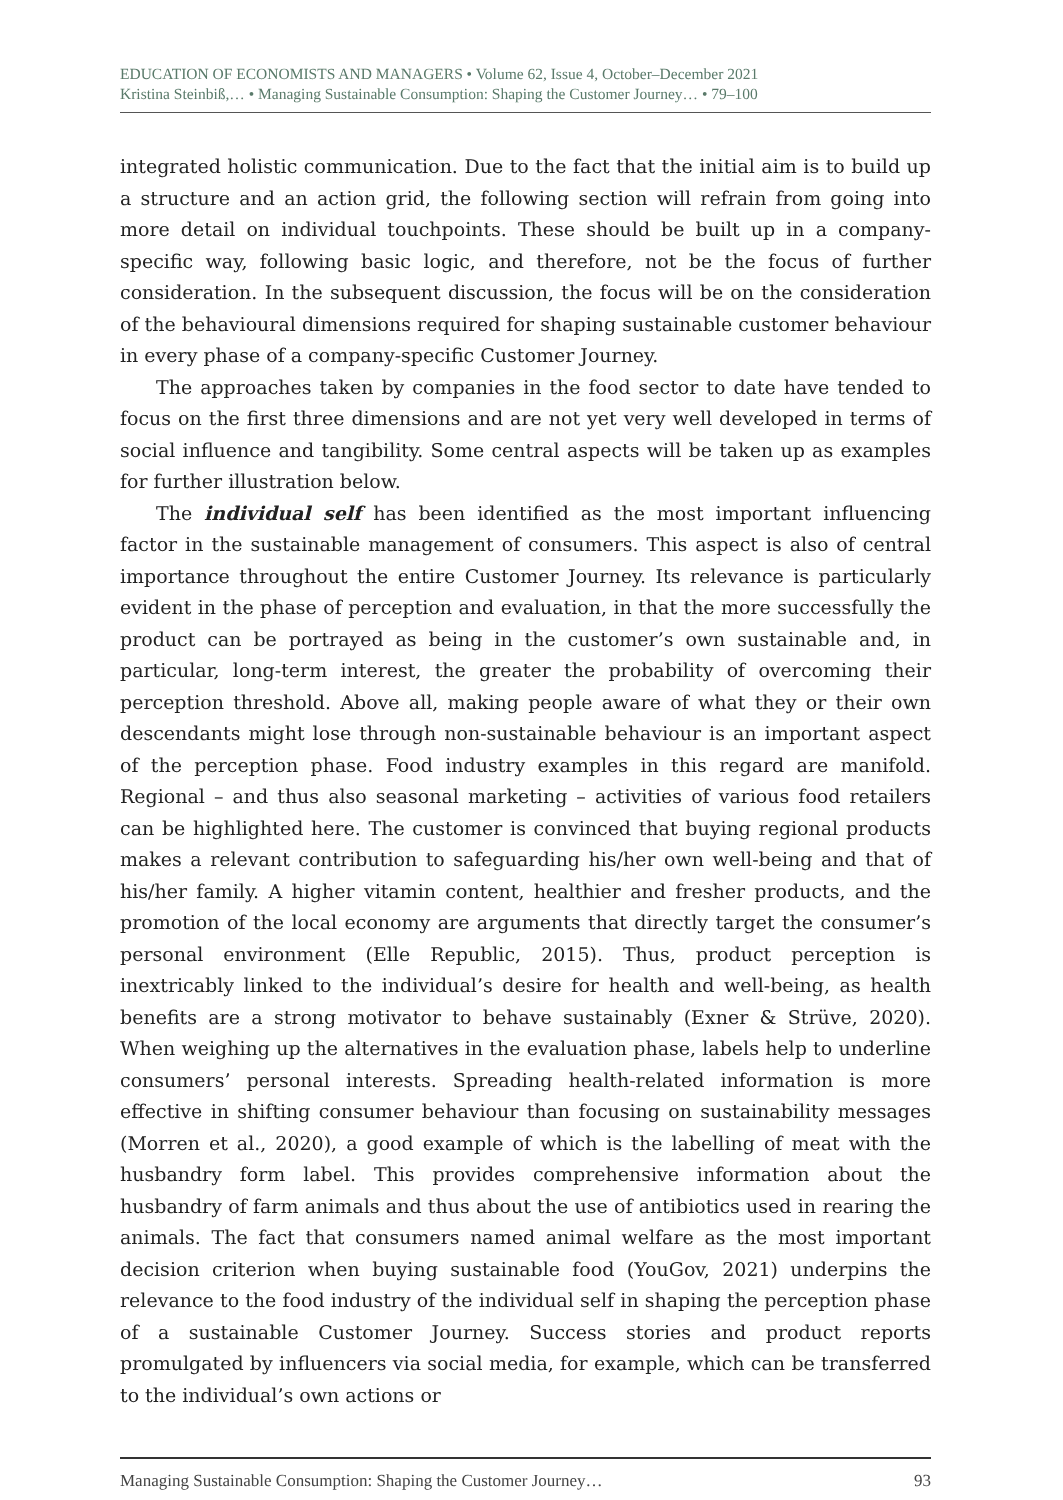EDUCATION OF ECONOMISTS AND MANAGERS • Volume 62, Issue 4, October–December 2021
Kristina Steinbiß,… • Managing Sustainable Consumption: Shaping the Customer Journey… • 79–100
integrated holistic communication. Due to the fact that the initial aim is to build up a structure and an action grid, the following section will refrain from going into more detail on individual touchpoints. These should be built up in a company-specific way, following basic logic, and therefore, not be the focus of further consideration. In the subsequent discussion, the focus will be on the consideration of the behavioural dimensions required for shaping sustainable customer behaviour in every phase of a company-specific Customer Journey.
The approaches taken by companies in the food sector to date have tended to focus on the first three dimensions and are not yet very well developed in terms of social influence and tangibility. Some central aspects will be taken up as examples for further illustration below.
The individual self has been identified as the most important influencing factor in the sustainable management of consumers. This aspect is also of central importance throughout the entire Customer Journey. Its relevance is particularly evident in the phase of perception and evaluation, in that the more successfully the product can be portrayed as being in the customer’s own sustainable and, in particular, long-term interest, the greater the probability of overcoming their perception threshold. Above all, making people aware of what they or their own descendants might lose through non-sustainable behaviour is an important aspect of the perception phase. Food industry examples in this regard are manifold. Regional – and thus also seasonal marketing – activities of various food retailers can be highlighted here. The customer is convinced that buying regional products makes a relevant contribution to safeguarding his/her own well-being and that of his/her family. A higher vitamin content, healthier and fresher products, and the promotion of the local economy are arguments that directly target the consumer’s personal environment (Elle Republic, 2015). Thus, product perception is inextricably linked to the individual’s desire for health and well-being, as health benefits are a strong motivator to behave sustainably (Exner & Strüve, 2020). When weighing up the alternatives in the evaluation phase, labels help to underline consumers’ personal interests. Spreading health-related information is more effective in shifting consumer behaviour than focusing on sustainability messages (Morren et al., 2020), a good example of which is the labelling of meat with the husbandry form label. This provides comprehensive information about the husbandry of farm animals and thus about the use of antibiotics used in rearing the animals. The fact that consumers named animal welfare as the most important decision criterion when buying sustainable food (YouGov, 2021) underpins the relevance to the food industry of the individual self in shaping the perception phase of a sustainable Customer Journey. Success stories and product reports promulgated by influencers via social media, for example, which can be transferred to the individual’s own actions or
Managing Sustainable Consumption: Shaping the Customer Journey… 93